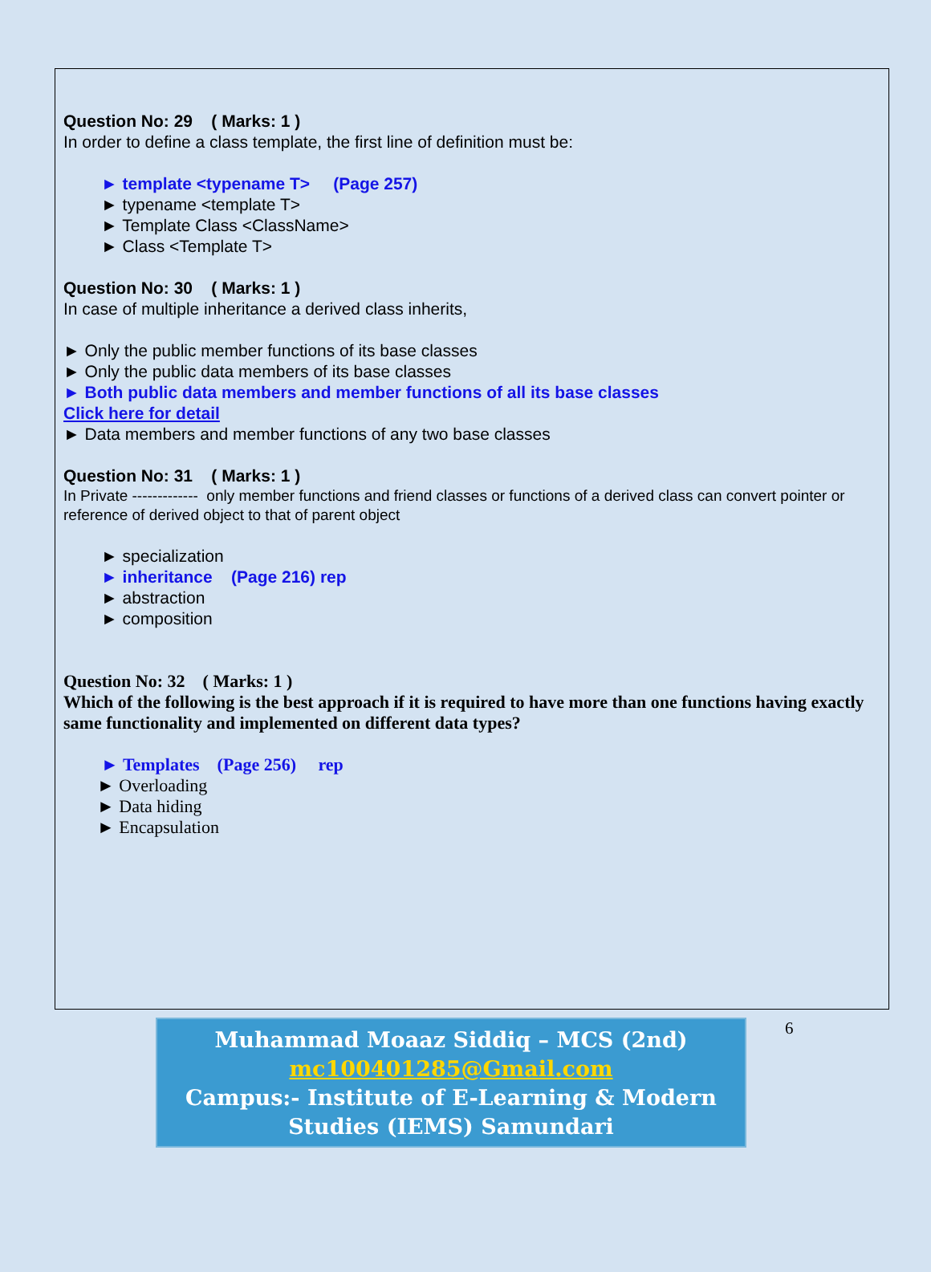Question No: 29 ( Marks: 1 )
In order to define a class template, the first line of definition must be:
► template <typename T> (Page 257)
► typename <template T>
► Template Class <ClassName>
► Class <Template T>
Question No: 30 ( Marks: 1 )
In case of multiple inheritance a derived class inherits,
► Only the public member functions of its base classes
► Only the public data members of its base classes
► Both public data members and member functions of all its base classes
Click here for detail
► Data members and member functions of any two base classes
Question No: 31 ( Marks: 1 )
In Private ------------- only member functions and friend classes or functions of a derived class can convert pointer or reference of derived object to that of parent object
► specialization
► inheritance (Page 216) rep
► abstraction
► composition
Question No: 32 ( Marks: 1 )
Which of the following is the best approach if it is required to have more than one functions having exactly same functionality and implemented on different data types?
► Templates (Page 256) rep
► Overloading
► Data hiding
► Encapsulation
Muhammad Moaaz Siddiq – MCS (2nd)
mc100401285@Gmail.com
Campus:- Institute of E-Learning & Modern Studies (IEMS) Samundari
6